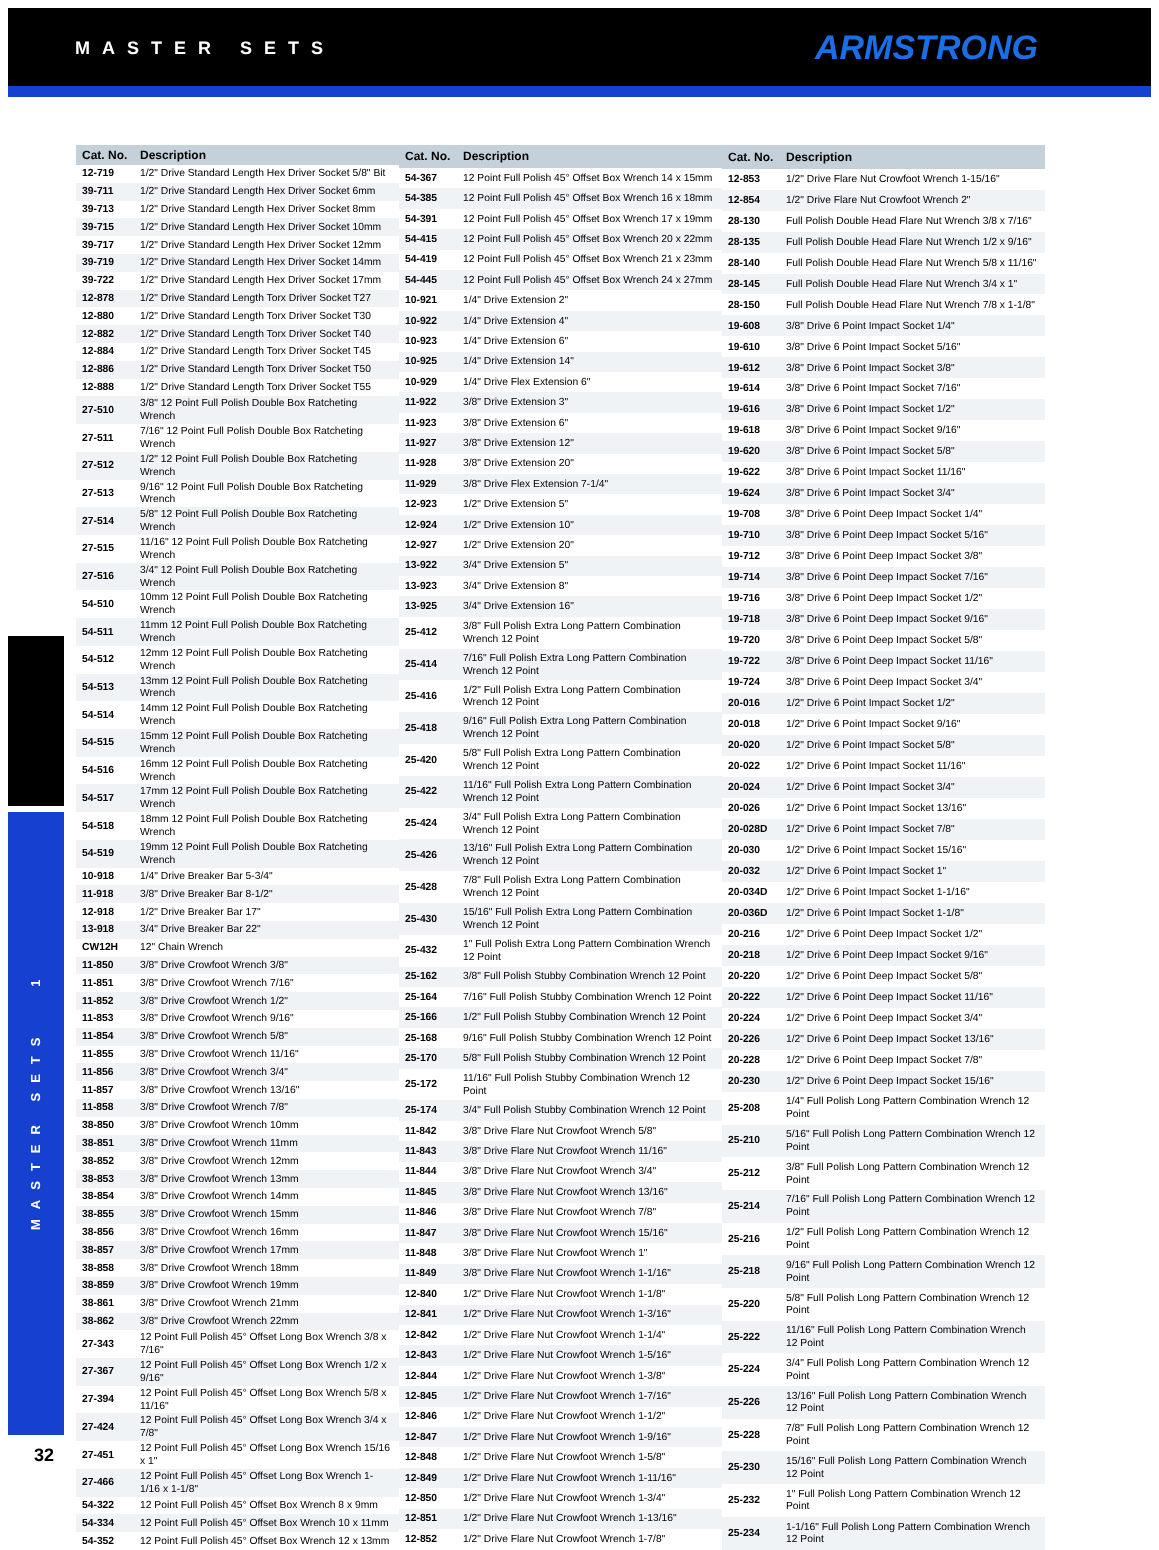MASTER SETS ARMSTRONG
MASTER SETS 1
32
| Cat. No. | Description |
| --- | --- |
| 12-719 | 1/2" Drive Standard Length Hex Driver Socket 5/8" Bit |
| 39-711 | 1/2" Drive Standard Length Hex Driver Socket 6mm |
| 39-713 | 1/2" Drive Standard Length Hex Driver Socket 8mm |
| 39-715 | 1/2" Drive Standard Length Hex Driver Socket 10mm |
| 39-717 | 1/2" Drive Standard Length Hex Driver Socket 12mm |
| 39-719 | 1/2" Drive Standard Length Hex Driver Socket 14mm |
| 39-722 | 1/2" Drive Standard Length Hex Driver Socket 17mm |
| 12-878 | 1/2" Drive Standard Length Torx Driver Socket T27 |
| 12-880 | 1/2" Drive Standard Length Torx Driver Socket T30 |
| 12-882 | 1/2" Drive Standard Length Torx Driver Socket T40 |
| 12-884 | 1/2" Drive Standard Length Torx Driver Socket T45 |
| 12-886 | 1/2" Drive Standard Length Torx Driver Socket T50 |
| 12-888 | 1/2" Drive Standard Length Torx Driver Socket T55 |
| 27-510 | 3/8" 12 Point Full Polish Double Box Ratcheting Wrench |
| 27-511 | 7/16" 12 Point Full Polish Double Box Ratcheting Wrench |
| 27-512 | 1/2" 12 Point Full Polish Double Box Ratcheting Wrench |
| 27-513 | 9/16" 12 Point Full Polish Double Box Ratcheting Wrench |
| 27-514 | 5/8" 12 Point Full Polish Double Box Ratcheting Wrench |
| 27-515 | 11/16" 12 Point Full Polish Double Box Ratcheting Wrench |
| 27-516 | 3/4" 12 Point Full Polish Double Box Ratcheting Wrench |
| 54-510 | 10mm 12 Point Full Polish Double Box Ratcheting Wrench |
| 54-511 | 11mm 12 Point Full Polish Double Box Ratcheting Wrench |
| 54-512 | 12mm 12 Point Full Polish Double Box Ratcheting Wrench |
| 54-513 | 13mm 12 Point Full Polish Double Box Ratcheting Wrench |
| 54-514 | 14mm 12 Point Full Polish Double Box Ratcheting Wrench |
| 54-515 | 15mm 12 Point Full Polish Double Box Ratcheting Wrench |
| 54-516 | 16mm 12 Point Full Polish Double Box Ratcheting Wrench |
| 54-517 | 17mm 12 Point Full Polish Double Box Ratcheting Wrench |
| 54-518 | 18mm 12 Point Full Polish Double Box Ratcheting Wrench |
| 54-519 | 19mm 12 Point Full Polish Double Box Ratcheting Wrench |
| 10-918 | 1/4" Drive Breaker Bar 5-3/4" |
| 11-918 | 3/8" Drive Breaker Bar 8-1/2" |
| 12-918 | 1/2" Drive Breaker Bar 17" |
| 13-918 | 3/4" Drive Breaker Bar 22" |
| CW12H | 12" Chain Wrench |
| 11-850 | 3/8" Drive Crowfoot Wrench 3/8" |
| 11-851 | 3/8" Drive Crowfoot Wrench 7/16" |
| 11-852 | 3/8" Drive Crowfoot Wrench 1/2" |
| 11-853 | 3/8" Drive Crowfoot Wrench 9/16" |
| 11-854 | 3/8" Drive Crowfoot Wrench 5/8" |
| 11-855 | 3/8" Drive Crowfoot Wrench 11/16" |
| 11-856 | 3/8" Drive Crowfoot Wrench 3/4" |
| 11-857 | 3/8" Drive Crowfoot Wrench 13/16" |
| 11-858 | 3/8" Drive Crowfoot Wrench 7/8" |
| 38-850 | 3/8" Drive Crowfoot Wrench 10mm |
| 38-851 | 3/8" Drive Crowfoot Wrench 11mm |
| 38-852 | 3/8" Drive Crowfoot Wrench 12mm |
| 38-853 | 3/8" Drive Crowfoot Wrench 13mm |
| 38-854 | 3/8" Drive Crowfoot Wrench 14mm |
| 38-855 | 3/8" Drive Crowfoot Wrench 15mm |
| 38-856 | 3/8" Drive Crowfoot Wrench 16mm |
| 38-857 | 3/8" Drive Crowfoot Wrench 17mm |
| 38-858 | 3/8" Drive Crowfoot Wrench 18mm |
| 38-859 | 3/8" Drive Crowfoot Wrench 19mm |
| 38-861 | 3/8" Drive Crowfoot Wrench 21mm |
| 38-862 | 3/8" Drive Crowfoot Wrench 22mm |
| 27-343 | 12 Point Full Polish 45° Offset Long Box Wrench 3/8 x 7/16" |
| 27-367 | 12 Point Full Polish 45° Offset Long Box Wrench 1/2 x 9/16" |
| 27-394 | 12 Point Full Polish 45° Offset Long Box Wrench 5/8 x 11/16" |
| 27-424 | 12 Point Full Polish 45° Offset Long Box Wrench 3/4 x 7/8" |
| 27-451 | 12 Point Full Polish 45° Offset Long Box Wrench 15/16 x 1" |
| 27-466 | 12 Point Full Polish 45° Offset Long Box Wrench 1-1/16 x 1-1/8" |
| 54-322 | 12 Point Full Polish 45° Offset Box Wrench 8 x 9mm |
| 54-334 | 12 Point Full Polish 45° Offset Box Wrench 10 x 11mm |
| 54-352 | 12 Point Full Polish 45° Offset Box Wrench 12 x 13mm |
| Cat. No. | Description |
| --- | --- |
| 54-367 | 12 Point Full Polish 45° Offset Box Wrench 14 x 15mm |
| 54-385 | 12 Point Full Polish 45° Offset Box Wrench 16 x 18mm |
| 54-391 | 12 Point Full Polish 45° Offset Box Wrench 17 x 19mm |
| 54-415 | 12 Point Full Polish 45° Offset Box Wrench 20 x 22mm |
| 54-419 | 12 Point Full Polish 45° Offset Box Wrench 21 x 23mm |
| 54-445 | 12 Point Full Polish 45° Offset Box Wrench 24 x 27mm |
| 10-921 | 1/4" Drive Extension 2" |
| 10-922 | 1/4" Drive Extension 4" |
| 10-923 | 1/4" Drive Extension 6" |
| 10-925 | 1/4" Drive Extension 14" |
| 10-929 | 1/4" Drive Flex Extension 6" |
| 11-922 | 3/8" Drive Extension 3" |
| 11-923 | 3/8" Drive Extension 6" |
| 11-927 | 3/8" Drive Extension 12" |
| 11-928 | 3/8" Drive Extension 20" |
| 11-929 | 3/8" Drive Flex Extension 7-1/4" |
| 12-923 | 1/2" Drive Extension 5" |
| 12-924 | 1/2" Drive Extension 10" |
| 12-927 | 1/2" Drive Extension 20" |
| 13-922 | 3/4" Drive Extension 5" |
| 13-923 | 3/4" Drive Extension 8" |
| 13-925 | 3/4" Drive Extension 16" |
| 25-412 | 3/8" Full Polish Extra Long Pattern Combination Wrench 12 Point |
| 25-414 | 7/16" Full Polish Extra Long Pattern Combination Wrench 12 Point |
| 25-416 | 1/2" Full Polish Extra Long Pattern Combination Wrench 12 Point |
| 25-418 | 9/16" Full Polish Extra Long Pattern Combination Wrench 12 Point |
| 25-420 | 5/8" Full Polish Extra Long Pattern Combination Wrench 12 Point |
| 25-422 | 11/16" Full Polish Extra Long Pattern Combination Wrench 12 Point |
| 25-424 | 3/4" Full Polish Extra Long Pattern Combination Wrench 12 Point |
| 25-426 | 13/16" Full Polish Extra Long Pattern Combination Wrench 12 Point |
| 25-428 | 7/8" Full Polish Extra Long Pattern Combination Wrench 12 Point |
| 25-430 | 15/16" Full Polish Extra Long Pattern Combination Wrench 12 Point |
| 25-432 | 1" Full Polish Extra Long Pattern Combination Wrench 12 Point |
| 25-162 | 3/8" Full Polish Stubby Combination Wrench 12 Point |
| 25-164 | 7/16" Full Polish Stubby Combination Wrench 12 Point |
| 25-166 | 1/2" Full Polish Stubby Combination Wrench 12 Point |
| 25-168 | 9/16" Full Polish Stubby Combination Wrench 12 Point |
| 25-170 | 5/8" Full Polish Stubby Combination Wrench 12 Point |
| 25-172 | 11/16" Full Polish Stubby Combination Wrench 12 Point |
| 25-174 | 3/4" Full Polish Stubby Combination Wrench 12 Point |
| 11-842 | 3/8" Drive Flare Nut Crowfoot Wrench 5/8" |
| 11-843 | 3/8" Drive Flare Nut Crowfoot Wrench 11/16" |
| 11-844 | 3/8" Drive Flare Nut Crowfoot Wrench 3/4" |
| 11-845 | 3/8" Drive Flare Nut Crowfoot Wrench 13/16" |
| 11-846 | 3/8" Drive Flare Nut Crowfoot Wrench 7/8" |
| 11-847 | 3/8" Drive Flare Nut Crowfoot Wrench 15/16" |
| 11-848 | 3/8" Drive Flare Nut Crowfoot Wrench 1" |
| 11-849 | 3/8" Drive Flare Nut Crowfoot Wrench 1-1/16" |
| 12-840 | 1/2" Drive Flare Nut Crowfoot Wrench 1-1/8" |
| 12-841 | 1/2" Drive Flare Nut Crowfoot Wrench 1-3/16" |
| 12-842 | 1/2" Drive Flare Nut Crowfoot Wrench 1-1/4" |
| 12-843 | 1/2" Drive Flare Nut Crowfoot Wrench 1-5/16" |
| 12-844 | 1/2" Drive Flare Nut Crowfoot Wrench 1-3/8" |
| 12-845 | 1/2" Drive Flare Nut Crowfoot Wrench 1-7/16" |
| 12-846 | 1/2" Drive Flare Nut Crowfoot Wrench 1-1/2" |
| 12-847 | 1/2" Drive Flare Nut Crowfoot Wrench 1-9/16" |
| 12-848 | 1/2" Drive Flare Nut Crowfoot Wrench 1-5/8" |
| 12-849 | 1/2" Drive Flare Nut Crowfoot Wrench 1-11/16" |
| 12-850 | 1/2" Drive Flare Nut Crowfoot Wrench 1-3/4" |
| 12-851 | 1/2" Drive Flare Nut Crowfoot Wrench 1-13/16" |
| 12-852 | 1/2" Drive Flare Nut Crowfoot Wrench 1-7/8" |
| Cat. No. | Description |
| --- | --- |
| 12-853 | 1/2" Drive Flare Nut Crowfoot Wrench 1-15/16" |
| 12-854 | 1/2" Drive Flare Nut Crowfoot Wrench 2" |
| 28-130 | Full Polish Double Head Flare Nut Wrench 3/8 x 7/16" |
| 28-135 | Full Polish Double Head Flare Nut Wrench 1/2 x 9/16" |
| 28-140 | Full Polish Double Head Flare Nut Wrench 5/8 x 11/16" |
| 28-145 | Full Polish Double Head Flare Nut Wrench 3/4 x 1" |
| 28-150 | Full Polish Double Head Flare Nut Wrench 7/8 x 1-1/8" |
| 19-608 | 3/8" Drive 6 Point Impact Socket 1/4" |
| 19-610 | 3/8" Drive 6 Point Impact Socket 5/16" |
| 19-612 | 3/8" Drive 6 Point Impact Socket 3/8" |
| 19-614 | 3/8" Drive 6 Point Impact Socket 7/16" |
| 19-616 | 3/8" Drive 6 Point Impact Socket 1/2" |
| 19-618 | 3/8" Drive 6 Point Impact Socket 9/16" |
| 19-620 | 3/8" Drive 6 Point Impact Socket 5/8" |
| 19-622 | 3/8" Drive 6 Point Impact Socket 11/16" |
| 19-624 | 3/8" Drive 6 Point Impact Socket 3/4" |
| 19-708 | 3/8" Drive 6 Point Deep Impact Socket 1/4" |
| 19-710 | 3/8" Drive 6 Point Deep Impact Socket 5/16" |
| 19-712 | 3/8" Drive 6 Point Deep Impact Socket 3/8" |
| 19-714 | 3/8" Drive 6 Point Deep Impact Socket 7/16" |
| 19-716 | 3/8" Drive 6 Point Deep Impact Socket 1/2" |
| 19-718 | 3/8" Drive 6 Point Deep Impact Socket 9/16" |
| 19-720 | 3/8" Drive 6 Point Deep Impact Socket 5/8" |
| 19-722 | 3/8" Drive 6 Point Deep Impact Socket 11/16" |
| 19-724 | 3/8" Drive 6 Point Deep Impact Socket 3/4" |
| 20-016 | 1/2" Drive 6 Point Impact Socket 1/2" |
| 20-018 | 1/2" Drive 6 Point Impact Socket 9/16" |
| 20-020 | 1/2" Drive 6 Point Impact Socket 5/8" |
| 20-022 | 1/2" Drive 6 Point Impact Socket 11/16" |
| 20-024 | 1/2" Drive 6 Point Impact Socket 3/4" |
| 20-026 | 1/2" Drive 6 Point Impact Socket 13/16" |
| 20-028D | 1/2" Drive 6 Point Impact Socket 7/8" |
| 20-030 | 1/2" Drive 6 Point Impact Socket 15/16" |
| 20-032 | 1/2" Drive 6 Point Impact Socket 1" |
| 20-034D | 1/2" Drive 6 Point Impact Socket 1-1/16" |
| 20-036D | 1/2" Drive 6 Point Impact Socket 1-1/8" |
| 20-216 | 1/2" Drive 6 Point Deep Impact Socket 1/2" |
| 20-218 | 1/2" Drive 6 Point Deep Impact Socket 9/16" |
| 20-220 | 1/2" Drive 6 Point Deep Impact Socket 5/8" |
| 20-222 | 1/2" Drive 6 Point Deep Impact Socket 11/16" |
| 20-224 | 1/2" Drive 6 Point Deep Impact Socket 3/4" |
| 20-226 | 1/2" Drive 6 Point Deep Impact Socket 13/16" |
| 20-228 | 1/2" Drive 6 Point Deep Impact Socket 7/8" |
| 20-230 | 1/2" Drive 6 Point Deep Impact Socket 15/16" |
| 25-208 | 1/4" Full Polish Long Pattern Combination Wrench 12 Point |
| 25-210 | 5/16" Full Polish Long Pattern Combination Wrench 12 Point |
| 25-212 | 3/8" Full Polish Long Pattern Combination Wrench 12 Point |
| 25-214 | 7/16" Full Polish Long Pattern Combination Wrench 12 Point |
| 25-216 | 1/2" Full Polish Long Pattern Combination Wrench 12 Point |
| 25-218 | 9/16" Full Polish Long Pattern Combination Wrench 12 Point |
| 25-220 | 5/8" Full Polish Long Pattern Combination Wrench 12 Point |
| 25-222 | 11/16" Full Polish Long Pattern Combination Wrench 12 Point |
| 25-224 | 3/4" Full Polish Long Pattern Combination Wrench 12 Point |
| 25-226 | 13/16" Full Polish Long Pattern Combination Wrench 12 Point |
| 25-228 | 7/8" Full Polish Long Pattern Combination Wrench 12 Point |
| 25-230 | 15/16" Full Polish Long Pattern Combination Wrench 12 Point |
| 25-232 | 1" Full Polish Long Pattern Combination Wrench 12 Point |
| 25-234 | 1-1/16" Full Polish Long Pattern Combination Wrench 12 Point |